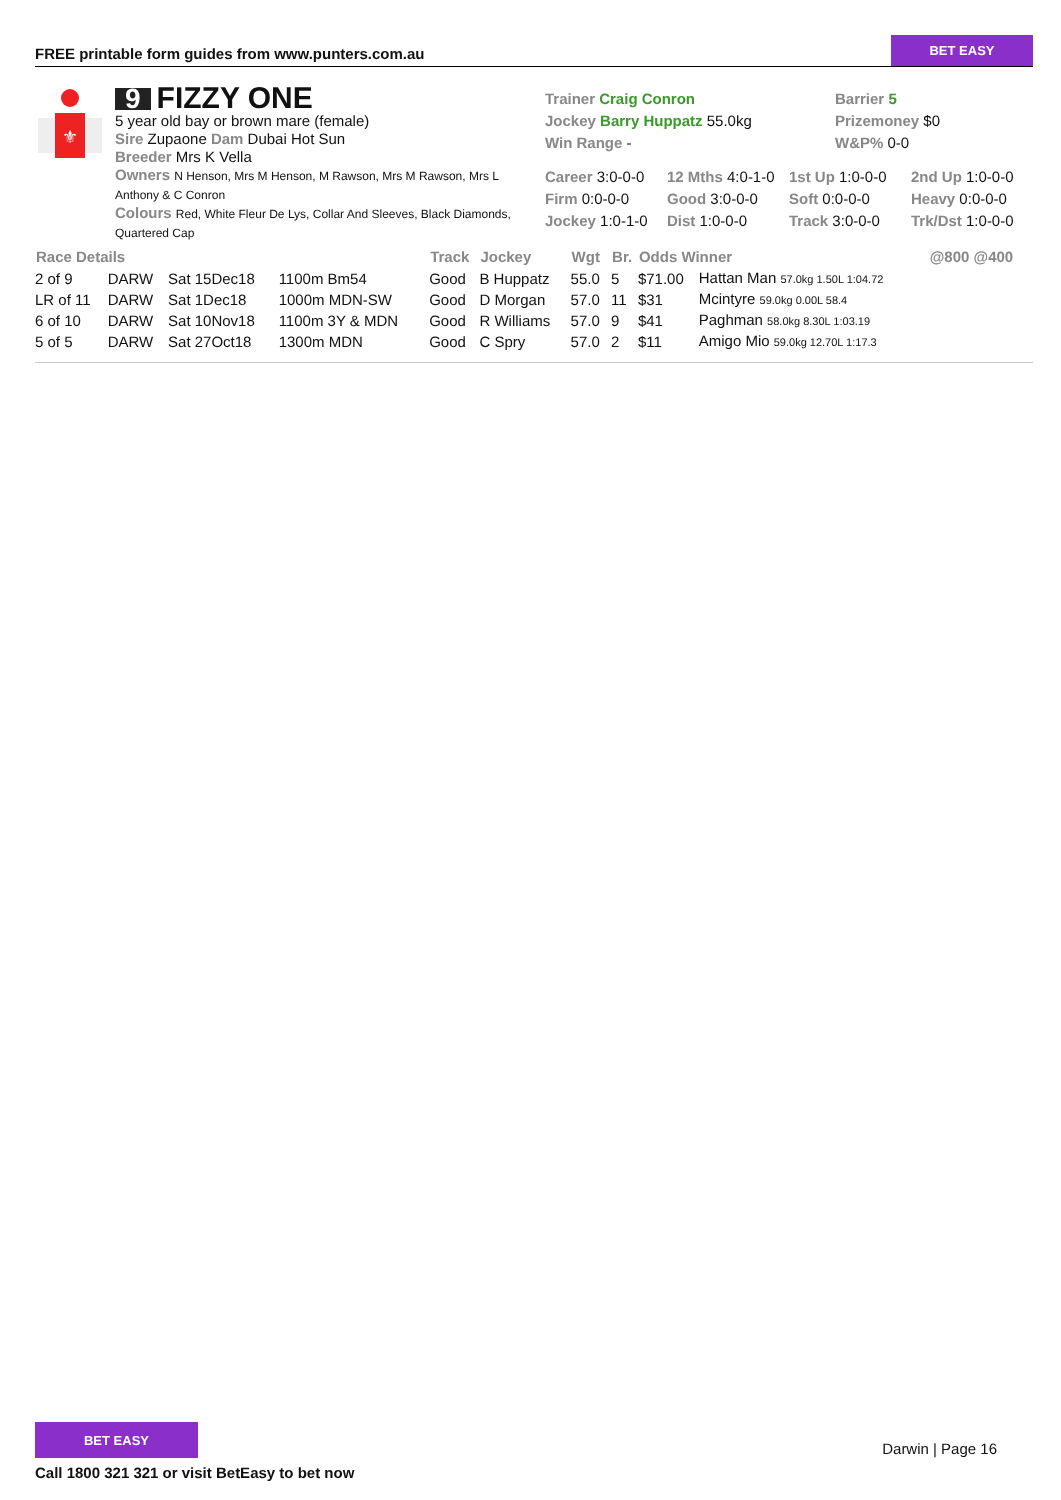FREE printable form guides from www.punters.com.au
BET EASY
⚜
9 FIZZY ONE
5 year old bay or brown mare (female)
Sire Zupaone Dam Dubai Hot Sun
Breeder Mrs K Vella
Owners N Henson, Mrs M Henson, M Rawson, Mrs M Rawson, Mrs L Anthony & C Conron
Colours Red, White Fleur De Lys, Collar And Sleeves, Black Diamonds, Quartered Cap
Trainer Craig Conron
Jockey Barry Huppatz 55.0kg
Win Range -
Barrier 5
Prizemoney $0
W&P% 0-0
Career 3:0-0-0
12 Mths 4:0-1-0
1st Up 1:0-0-0
2nd Up 1:0-0-0
Firm 0:0-0-0
Good 3:0-0-0
Soft 0:0-0-0
Heavy 0:0-0-0
Jockey 1:0-1-0
Dist 1:0-0-0
Track 3:0-0-0
Trk/Dst 1:0-0-0
| Race Details | | | | Track | Jockey | Wgt | Br. | Odds Winner | | @800 @400 |
| --- | --- | --- | --- | --- | --- | --- | --- | --- | --- | --- |
| 2 of 9 | DARW | Sat 15Dec18 | 1100m Bm54 | Good | B Huppatz | 55.0 | 5 | $71.00 | Hattan Man 57.0kg 1.50L 1:04.72 | |
| LR of 11 | DARW | Sat 1Dec18 | 1000m MDN-SW | Good | D Morgan | 57.0 | 11 | $31 | Mcintyre 59.0kg 0.00L 58.4 | |
| 6 of 10 | DARW | Sat 10Nov18 | 1100m 3Y & MDN | Good | R Williams | 57.0 | 9 | $41 | Paghman 58.0kg 8.30L 1:03.19 | |
| 5 of 5 | DARW | Sat 27Oct18 | 1300m MDN | Good | C Spry | 57.0 | 2 | $11 | Amigo Mio 59.0kg 12.70L 1:17.3 | |
BET EASY
Call 1800 321 321 or visit BetEasy to bet now
Darwin | Page 16